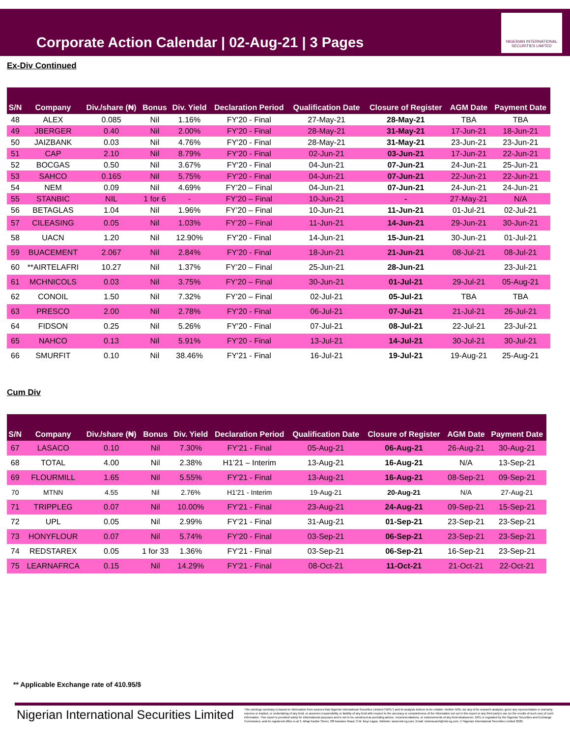Corporate Action Calendar | 02-Aug-21 | 3 Pages
NIGERIAN INTERNATIONAL SECURITIES LIMITED
Ex-Div Continued
| S/N | Company | Div./share (₦) | Bonus | Div. Yield | Declaration Period | Qualification Date | Closure of Register | AGM Date | Payment Date |
| --- | --- | --- | --- | --- | --- | --- | --- | --- | --- |
| 48 | ALEX | 0.085 | Nil | 1.16% | FY'20 - Final | 27-May-21 | 28-May-21 | TBA | TBA |
| 49 | JBERGER | 0.40 | Nil | 2.00% | FY'20 - Final | 28-May-21 | 31-May-21 | 17-Jun-21 | 18-Jun-21 |
| 50 | JAIZBANK | 0.03 | Nil | 4.76% | FY'20 - Final | 28-May-21 | 31-May-21 | 23-Jun-21 | 23-Jun-21 |
| 51 | CAP | 2.10 | Nil | 8.79% | FY'20 - Final | 02-Jun-21 | 03-Jun-21 | 17-Jun-21 | 22-Jun-21 |
| 52 | BOCGAS | 0.50 | Nil | 3.67% | FY'20 - Final | 04-Jun-21 | 07-Jun-21 | 24-Jun-21 | 25-Jun-21 |
| 53 | SAHCO | 0.165 | Nil | 5.75% | FY'20 - Final | 04-Jun-21 | 07-Jun-21 | 22-Jun-21 | 22-Jun-21 |
| 54 | NEM | 0.09 | Nil | 4.69% | FY’20 – Final | 04-Jun-21 | 07-Jun-21 | 24-Jun-21 | 24-Jun-21 |
| 55 | STANBIC | NIL | 1 for 6 | - | FY’20 – Final | 10-Jun-21 | - | 27-May-21 | N/A |
| 56 | BETAGLAS | 1.04 | Nil | 1.96% | FY’20 – Final | 10-Jun-21 | 11-Jun-21 | 01-Jul-21 | 02-Jul-21 |
| 57 | CILEASING | 0.05 | Nil | 1.03% | FY’20 – Final | 11-Jun-21 | 14-Jun-21 | 29-Jun-21 | 30-Jun-21 |
| 58 | UACN | 1.20 | Nil | 12.90% | FY'20 - Final | 14-Jun-21 | 15-Jun-21 | 30-Jun-21 | 01-Jul-21 |
| 59 | BUACEMENT | 2.067 | Nil | 2.84% | FY'20 - Final | 18-Jun-21 | 21-Jun-21 | 08-Jul-21 | 08-Jul-21 |
| 60 | **AIRTELAFRI | 10.27 | Nil | 1.37% | FY’20 – Final | 25-Jun-21 | 28-Jun-21 | | 23-Jul-21 |
| 61 | MCHNICOLS | 0.03 | Nil | 3.75% | FY’20 – Final | 30-Jun-21 | 01-Jul-21 | 29-Jul-21 | 05-Aug-21 |
| 62 | CONOIL | 1.50 | Nil | 7.32% | FY’20 – Final | 02-Jul-21 | 05-Jul-21 | TBA | TBA |
| 63 | PRESCO | 2.00 | Nil | 2.78% | FY'20 - Final | 06-Jul-21 | 07-Jul-21 | 21-Jul-21 | 26-Jul-21 |
| 64 | FIDSON | 0.25 | Nil | 5.26% | FY'20 - Final | 07-Jul-21 | 08-Jul-21 | 22-Jul-21 | 23-Jul-21 |
| 65 | NAHCO | 0.13 | Nil | 5.91% | FY'20 - Final | 13-Jul-21 | 14-Jul-21 | 30-Jul-21 | 30-Jul-21 |
| 66 | SMURFIT | 0.10 | Nil | 38.46% | FY'21 - Final | 16-Jul-21 | 19-Jul-21 | 19-Aug-21 | 25-Aug-21 |
Cum Div
| S/N | Company | Div./share (₦) | Bonus | Div. Yield | Declaration Period | Qualification Date | Closure of Register | AGM Date | Payment Date |
| --- | --- | --- | --- | --- | --- | --- | --- | --- | --- |
| 67 | LASACO | 0.10 | Nil | 7.30% | FY'21 - Final | 05-Aug-21 | 06-Aug-21 | 26-Aug-21 | 30-Aug-21 |
| 68 | TOTAL | 4.00 | Nil | 2.38% | H1’21 – Interim | 13-Aug-21 | 16-Aug-21 | N/A | 13-Sep-21 |
| 69 | FLOURMILL | 1.65 | Nil | 5.55% | FY'21 - Final | 13-Aug-21 | 16-Aug-21 | 08-Sep-21 | 09-Sep-21 |
| 70 | MTNN | 4.55 | Nil | 2.76% | H1'21 - Interim | 19-Aug-21 | 20-Aug-21 | N/A | 27-Aug-21 |
| 71 | TRIPPLEG | 0.07 | Nil | 10.00% | FY'21 - Final | 23-Aug-21 | 24-Aug-21 | 09-Sep-21 | 15-Sep-21 |
| 72 | UPL | 0.05 | Nil | 2.99% | FY'21 - Final | 31-Aug-21 | 01-Sep-21 | 23-Sep-21 | 23-Sep-21 |
| 73 | HONYFLOUR | 0.07 | Nil | 5.74% | FY'20 - Final | 03-Sep-21 | 06-Sep-21 | 23-Sep-21 | 23-Sep-21 |
| 74 | REDSTAREX | 0.05 | 1 for 33 | 1.36% | FY'21 - Final | 03-Sep-21 | 06-Sep-21 | 16-Sep-21 | 23-Sep-21 |
| 75 | LEARNAFRCA | 0.15 | Nil | 14.29% | FY'21 - Final | 08-Oct-21 | 11-Oct-21 | 21-Oct-21 | 22-Oct-21 |
** Applicable Exchange rate of 410.95/$
Nigerian International Securities Limited
This earnings summary is based on information from sources that Nigerian International Securities Limited (“NISL”) and its analysts believe to be reliable. Neither NISL nor any of its research analysts, gives any representation or warranty, express or implied, or undertaking of any kind, or assumes responsibility or liability of any kind with respect to the accuracy or completeness of the information set out in this report or any third party's use (or the results of such use) of such information. This report is provided solely for informational purposes and is not to be construed as providing advice, recommendations, or endorsements of any kind whatsoever. NISL is regulated by the Nigerian Securities and Exchange Commission, and its registered office is at 3, Alhaji Kanike Street, Off Awolowo Road, S.W. Ikoyi Lagos. Website: www.nisl-ng.com; Email: nislresearch@nisl-ng.com. © Nigerian International Securities Limited 2020.